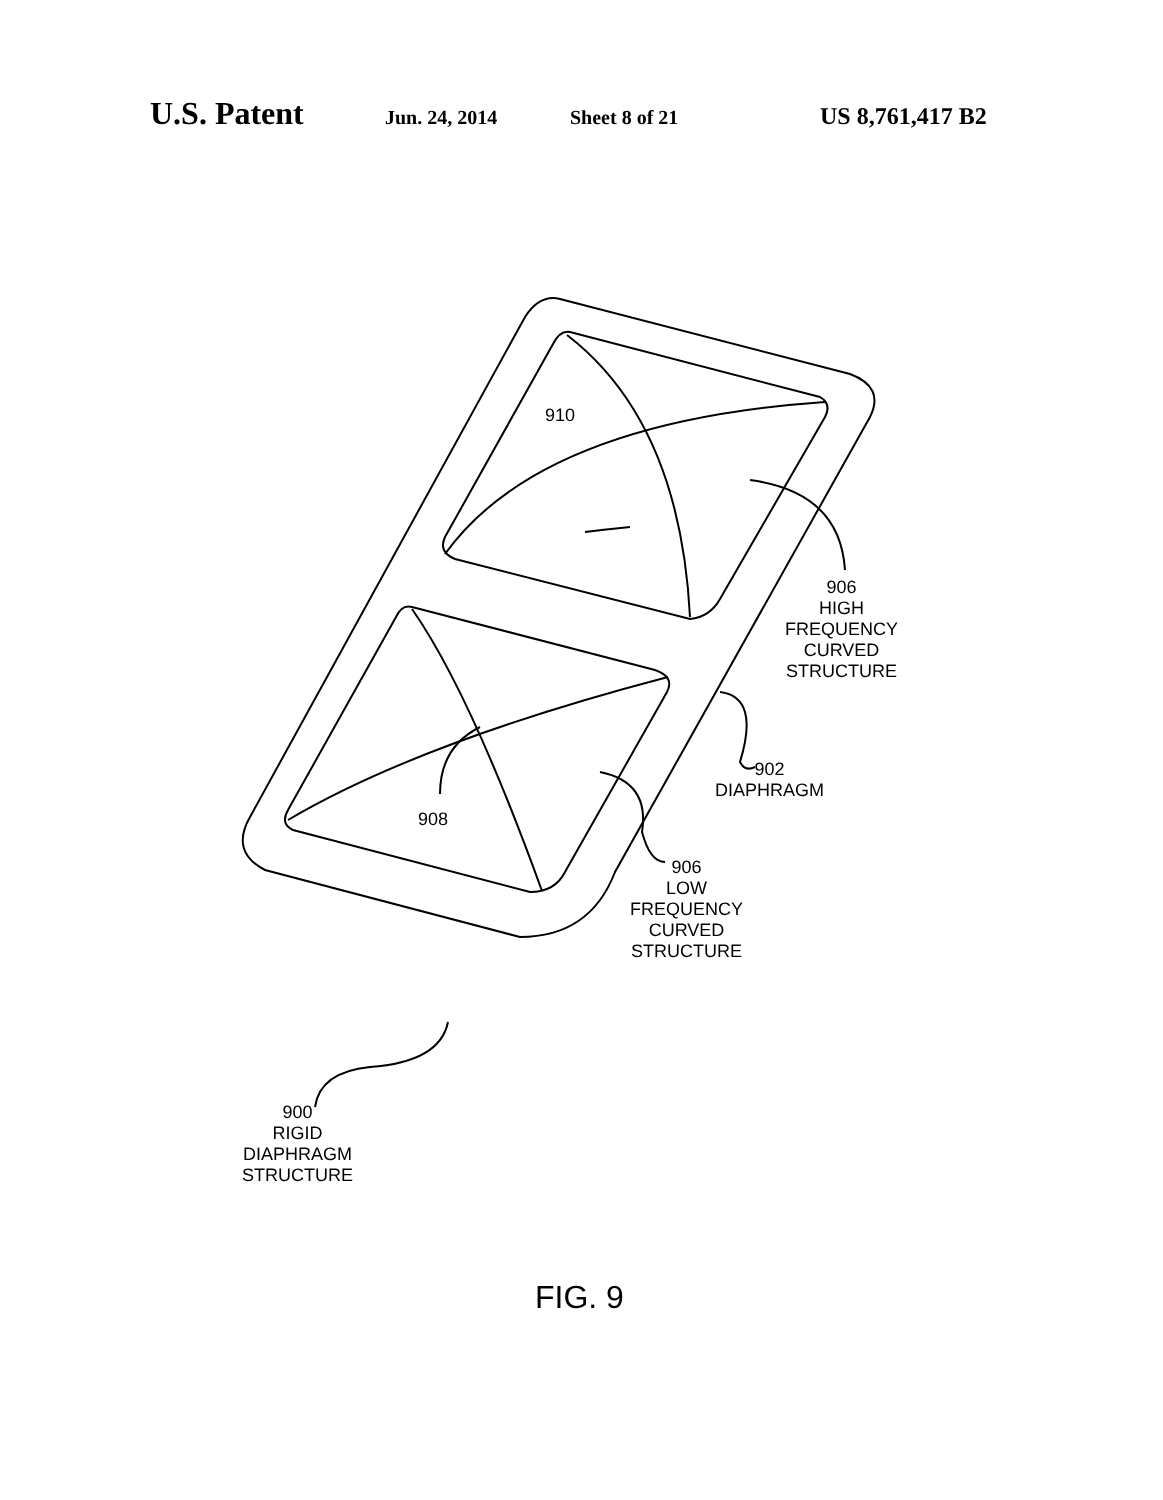U.S. Patent Jun. 24, 2014 Sheet 8 of 21 US 8,761,417 B2
910
906
HIGH
FREQUENCY
CURVED
STRUCTURE
902
DIAPHRAGM
908
906
LOW
FREQUENCY
CURVED
STRUCTURE
900
RIGID
DIAPHRAGM
STRUCTURE
FIG. 9